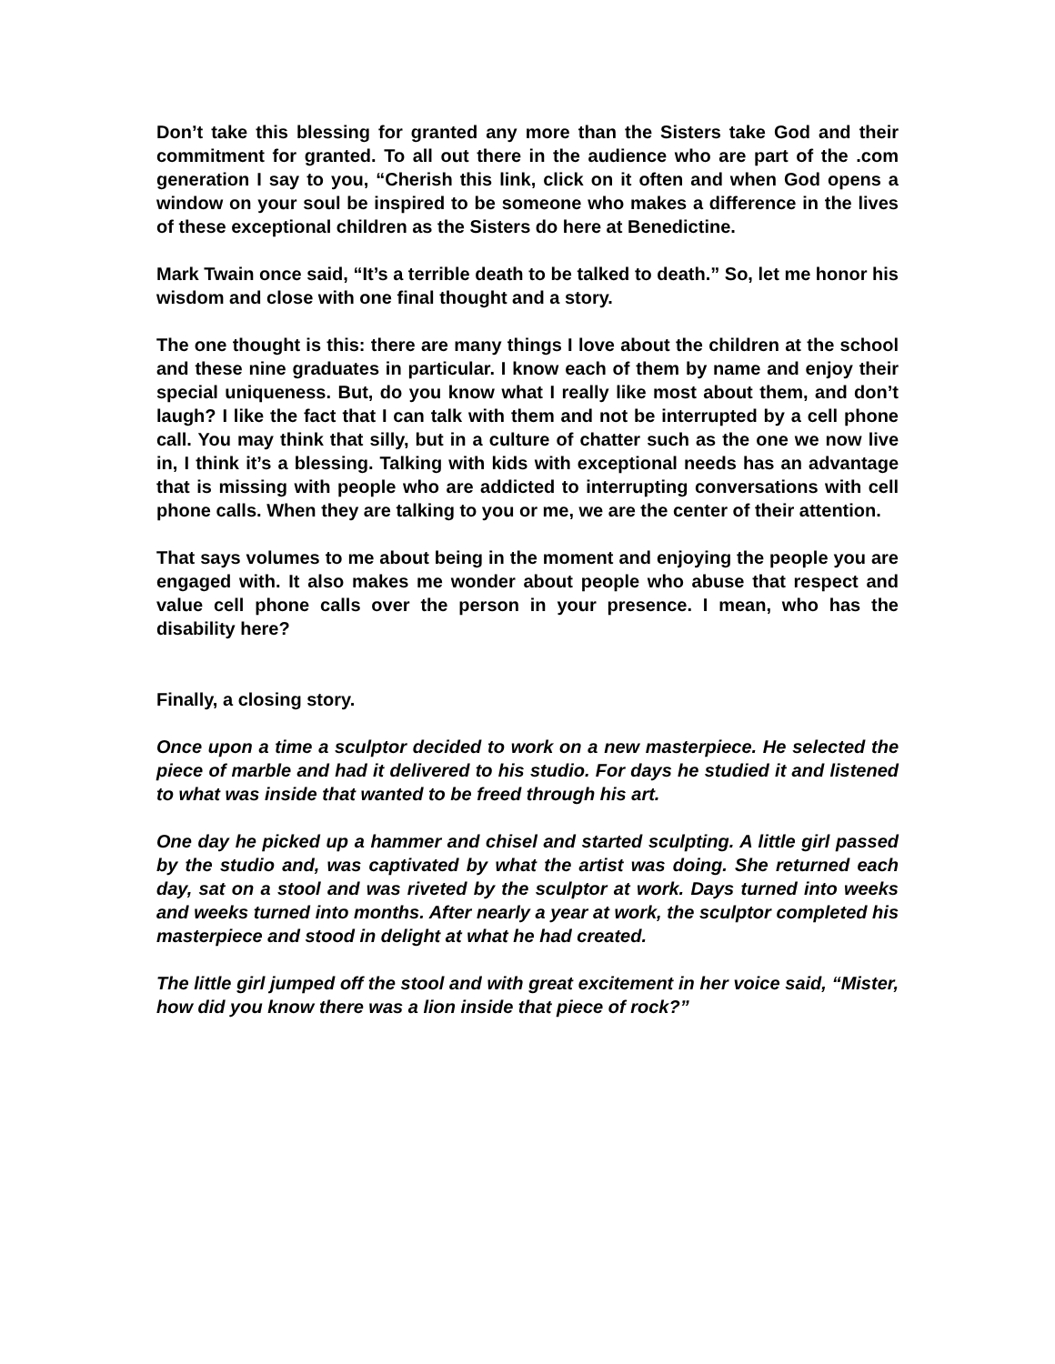Don’t take this blessing for granted any more than the Sisters take God and their commitment for granted. To all out there in the audience who are part of the .com generation I say to you, “Cherish this link, click on it often and when God opens a window on your soul be inspired to be someone who makes a difference in the lives of these exceptional children as the Sisters do here at Benedictine.
Mark Twain once said, “It’s a terrible death to be talked to death.” So, let me honor his wisdom and close with one final thought and a story.
The one thought is this: there are many things I love about the children at the school and these nine graduates in particular. I know each of them by name and enjoy their special uniqueness. But, do you know what I really like most about them, and don’t laugh? I like the fact that I can talk with them and not be interrupted by a cell phone call. You may think that silly, but in a culture of chatter such as the one we now live in, I think it’s a blessing. Talking with kids with exceptional needs has an advantage that is missing with people who are addicted to interrupting conversations with cell phone calls. When they are talking to you or me, we are the center of their attention.
That says volumes to me about being in the moment and enjoying the people you are engaged with. It also makes me wonder about people who abuse that respect and value cell phone calls over the person in your presence. I mean, who has the disability here?
Finally, a closing story.
Once upon a time a sculptor decided to work on a new masterpiece. He selected the piece of marble and had it delivered to his studio. For days he studied it and listened to what was inside that wanted to be freed through his art.
One day he picked up a hammer and chisel and started sculpting. A little girl passed by the studio and, was captivated by what the artist was doing. She returned each day, sat on a stool and was riveted by the sculptor at work. Days turned into weeks and weeks turned into months. After nearly a year at work, the sculptor completed his masterpiece and stood in delight at what he had created.
The little girl jumped off the stool and with great excitement in her voice said, “Mister, how did you know there was a lion inside that piece of rock?”